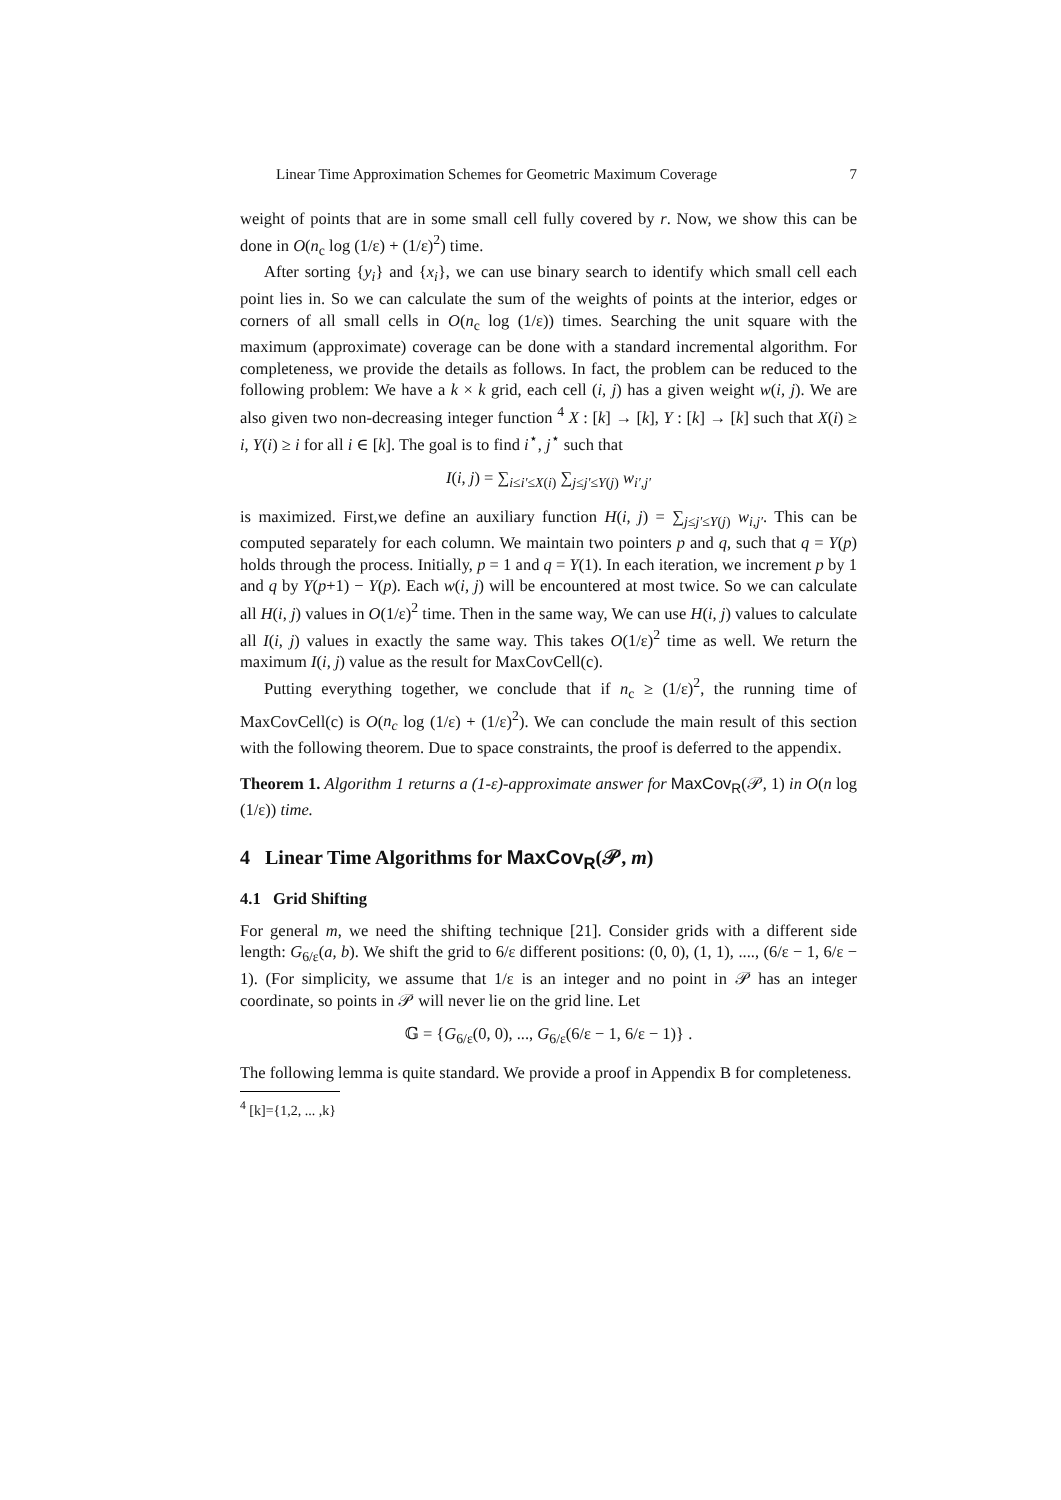Linear Time Approximation Schemes for Geometric Maximum Coverage 7
weight of points that are in some small cell fully covered by r. Now, we show this can be done in O(n<sub>c</sub> log (1/ε) + (1/ε)<sup>2</sup>) time.
After sorting {y<sub>i</sub>} and {x<sub>i</sub>}, we can use binary search to identify which small cell each point lies in. So we can calculate the sum of the weights of points at the interior, edges or corners of all small cells in O(n<sub>c</sub> log (1/ε)) times. Searching the unit square with the maximum (approximate) coverage can be done with a standard incremental algorithm. For completeness, we provide the details as follows. In fact, the problem can be reduced to the following problem: We have a k × k grid, each cell (i, j) has a given weight w(i, j). We are also given two non-decreasing integer function <sup>4</sup> X : [k] → [k], Y : [k] → [k] such that X(i) ≥ i, Y(i) ≥ i for all i ∈ [k]. The goal is to find i<sup>⋆</sup>, j<sup>⋆</sup> such that
I(i, j) = ∑<sub>i≤i′≤X(i)</sub> ∑<sub>j≤j′≤Y(j)</sub> w<sub>i′,j′</sub>
is maximized. First,we define an auxiliary function H(i, j) = ∑<sub>j≤j′≤Y(j)</sub> w<sub>i,j′</sub>. This can be computed separately for each column. We maintain two pointers p and q, such that q = Y(p) holds through the process. Initially, p = 1 and q = Y(1). In each iteration, we increment p by 1 and q by Y(p+1) − Y(p). Each w(i, j) will be encountered at most twice. So we can calculate all H(i, j) values in O(1/ε)<sup>2</sup> time. Then in the same way, We can use H(i, j) values to calculate all I(i, j) values in exactly the same way. This takes O(1/ε)<sup>2</sup> time as well. We return the maximum I(i, j) value as the result for MaxCovCell(c).
Putting everything together, we conclude that if n<sub>c</sub> ≥ (1/ε)<sup>2</sup>, the running time of MaxCovCell(c) is O(n<sub>c</sub> log (1/ε) + (1/ε)<sup>2</sup>). We can conclude the main result of this section with the following theorem. Due to space constraints, the proof is deferred to the appendix.
Theorem 1. Algorithm 1 returns a (1-ε)-approximate answer for MaxCov<sub>R</sub>(𝒫, 1) in O(n log (1/ε)) time.
4 Linear Time Algorithms for MaxCov<sub>R</sub>(𝒫, m)
4.1 Grid Shifting
For general m, we need the shifting technique [21]. Consider grids with a different side length: G<sub>6/ε</sub>(a, b). We shift the grid to 6/ε different positions: (0, 0), (1, 1), ...., (6/ε − 1, 6/ε − 1). (For simplicity, we assume that 1/ε is an integer and no point in 𝒫 has an integer coordinate, so points in 𝒫 will never lie on the grid line. Let
𝔾 = {G<sub>6/ε</sub>(0, 0), ..., G<sub>6/ε</sub>(6/ε − 1, 6/ε − 1)} .
The following lemma is quite standard. We provide a proof in Appendix B for completeness.
<sup>4</sup> [k]={1,2, ... ,k}